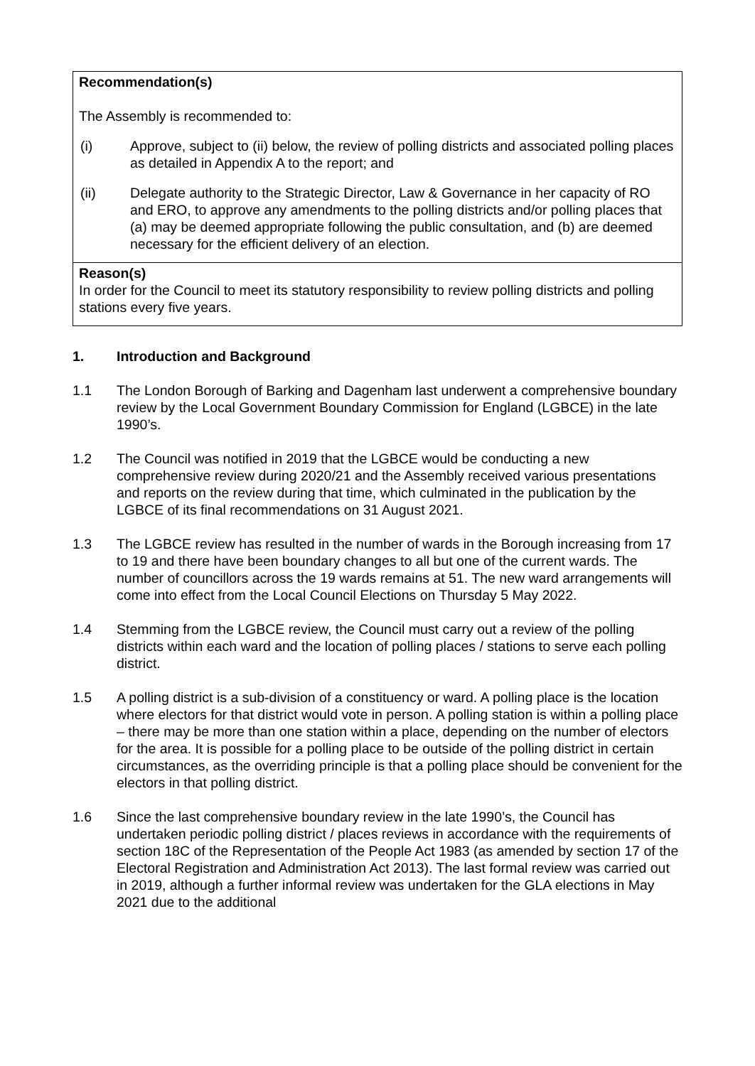| Recommendation(s) The Assembly is recommended to: (i) Approve, subject to (ii) below, the review of polling districts and associated polling places as detailed in Appendix A to the report; and (ii) Delegate authority to the Strategic Director, Law & Governance in her capacity of RO and ERO, to approve any amendments to the polling districts and/or polling places that (a) may be deemed appropriate following the public consultation, and (b) are deemed necessary for the efficient delivery of an election. |
| Reason(s) In order for the Council to meet its statutory responsibility to review polling districts and polling stations every five years. |
1. Introduction and Background
1.1 The London Borough of Barking and Dagenham last underwent a comprehensive boundary review by the Local Government Boundary Commission for England (LGBCE) in the late 1990’s.
1.2 The Council was notified in 2019 that the LGBCE would be conducting a new comprehensive review during 2020/21 and the Assembly received various presentations and reports on the review during that time, which culminated in the publication by the LGBCE of its final recommendations on 31 August 2021.
1.3 The LGBCE review has resulted in the number of wards in the Borough increasing from 17 to 19 and there have been boundary changes to all but one of the current wards. The number of councillors across the 19 wards remains at 51. The new ward arrangements will come into effect from the Local Council Elections on Thursday 5 May 2022.
1.4 Stemming from the LGBCE review, the Council must carry out a review of the polling districts within each ward and the location of polling places / stations to serve each polling district.
1.5 A polling district is a sub-division of a constituency or ward. A polling place is the location where electors for that district would vote in person. A polling station is within a polling place – there may be more than one station within a place, depending on the number of electors for the area. It is possible for a polling place to be outside of the polling district in certain circumstances, as the overriding principle is that a polling place should be convenient for the electors in that polling district.
1.6 Since the last comprehensive boundary review in the late 1990’s, the Council has undertaken periodic polling district / places reviews in accordance with the requirements of section 18C of the Representation of the People Act 1983 (as amended by section 17 of the Electoral Registration and Administration Act 2013). The last formal review was carried out in 2019, although a further informal review was undertaken for the GLA elections in May 2021 due to the additional